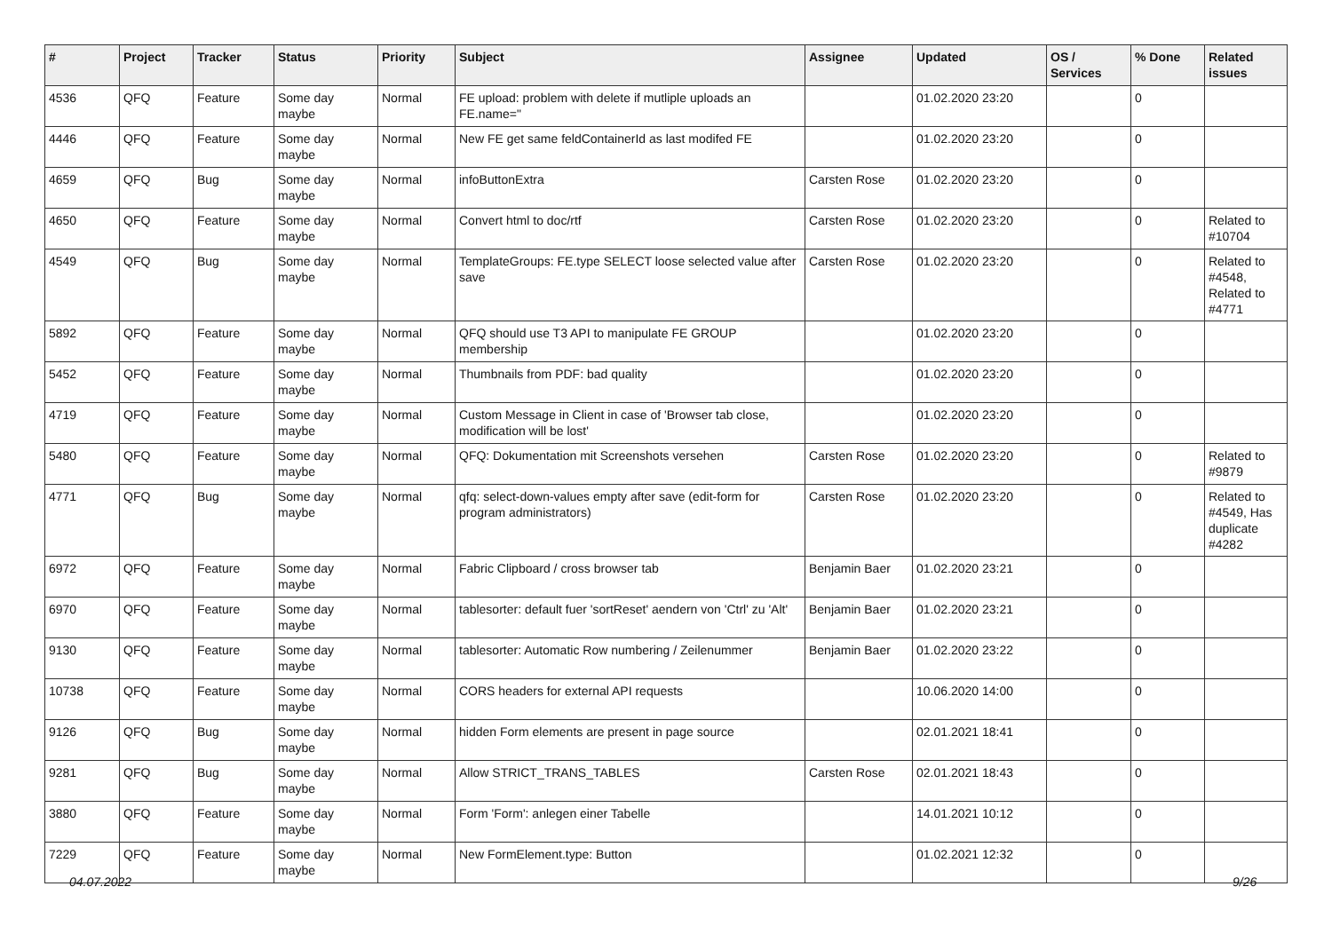| # | Project | Tracker | Status | Priority | Subject | Assignee | Updated | OS / Services | % Done | Related issues |
| --- | --- | --- | --- | --- | --- | --- | --- | --- | --- | --- |
| 4536 | QFQ | Feature | Some day maybe | Normal | FE upload: problem with delete if mutliple uploads an FE.name=" | | 01.02.2020 23:20 | | 0 | |
| 4446 | QFQ | Feature | Some day maybe | Normal | New FE get same feldContainerId as last modifed FE | | 01.02.2020 23:20 | | 0 | |
| 4659 | QFQ | Bug | Some day maybe | Normal | infoButtonExtra | Carsten Rose | 01.02.2020 23:20 | | 0 | |
| 4650 | QFQ | Feature | Some day maybe | Normal | Convert html to doc/rtf | Carsten Rose | 01.02.2020 23:20 | | 0 | Related to #10704 |
| 4549 | QFQ | Bug | Some day maybe | Normal | TemplateGroups: FE.type SELECT loose selected value after save | Carsten Rose | 01.02.2020 23:20 | | 0 | Related to #4548, Related to #4771 |
| 5892 | QFQ | Feature | Some day maybe | Normal | QFQ should use T3 API to manipulate FE GROUP membership | | 01.02.2020 23:20 | | 0 | |
| 5452 | QFQ | Feature | Some day maybe | Normal | Thumbnails from PDF: bad quality | | 01.02.2020 23:20 | | 0 | |
| 4719 | QFQ | Feature | Some day maybe | Normal | Custom Message in Client in case of 'Browser tab close, modification will be lost' | | 01.02.2020 23:20 | | 0 | |
| 5480 | QFQ | Feature | Some day maybe | Normal | QFQ: Dokumentation mit Screenshots versehen | Carsten Rose | 01.02.2020 23:20 | | 0 | Related to #9879 |
| 4771 | QFQ | Bug | Some day maybe | Normal | qfq: select-down-values empty after save (edit-form for program administrators) | Carsten Rose | 01.02.2020 23:20 | | 0 | Related to #4549, Has duplicate #4282 |
| 6972 | QFQ | Feature | Some day maybe | Normal | Fabric Clipboard / cross browser tab | Benjamin Baer | 01.02.2020 23:21 | | 0 | |
| 6970 | QFQ | Feature | Some day maybe | Normal | tablesorter: default fuer 'sortReset' aendern von 'Ctrl' zu 'Alt' | Benjamin Baer | 01.02.2020 23:21 | | 0 | |
| 9130 | QFQ | Feature | Some day maybe | Normal | tablesorter: Automatic Row numbering / Zeilenummer | Benjamin Baer | 01.02.2020 23:22 | | 0 | |
| 10738 | QFQ | Feature | Some day maybe | Normal | CORS headers for external API requests | | 10.06.2020 14:00 | | 0 | |
| 9126 | QFQ | Bug | Some day maybe | Normal | hidden Form elements are present in page source | | 02.01.2021 18:41 | | 0 | |
| 9281 | QFQ | Bug | Some day maybe | Normal | Allow STRICT_TRANS_TABLES | Carsten Rose | 02.01.2021 18:43 | | 0 | |
| 3880 | QFQ | Feature | Some day maybe | Normal | Form 'Form': anlegen einer Tabelle | | 14.01.2021 10:12 | | 0 | |
| 7229 | QFQ | Feature | Some day maybe | Normal | New FormElement.type: Button | | 01.02.2021 12:32 | | 0 | |
04.07.2022 9/26